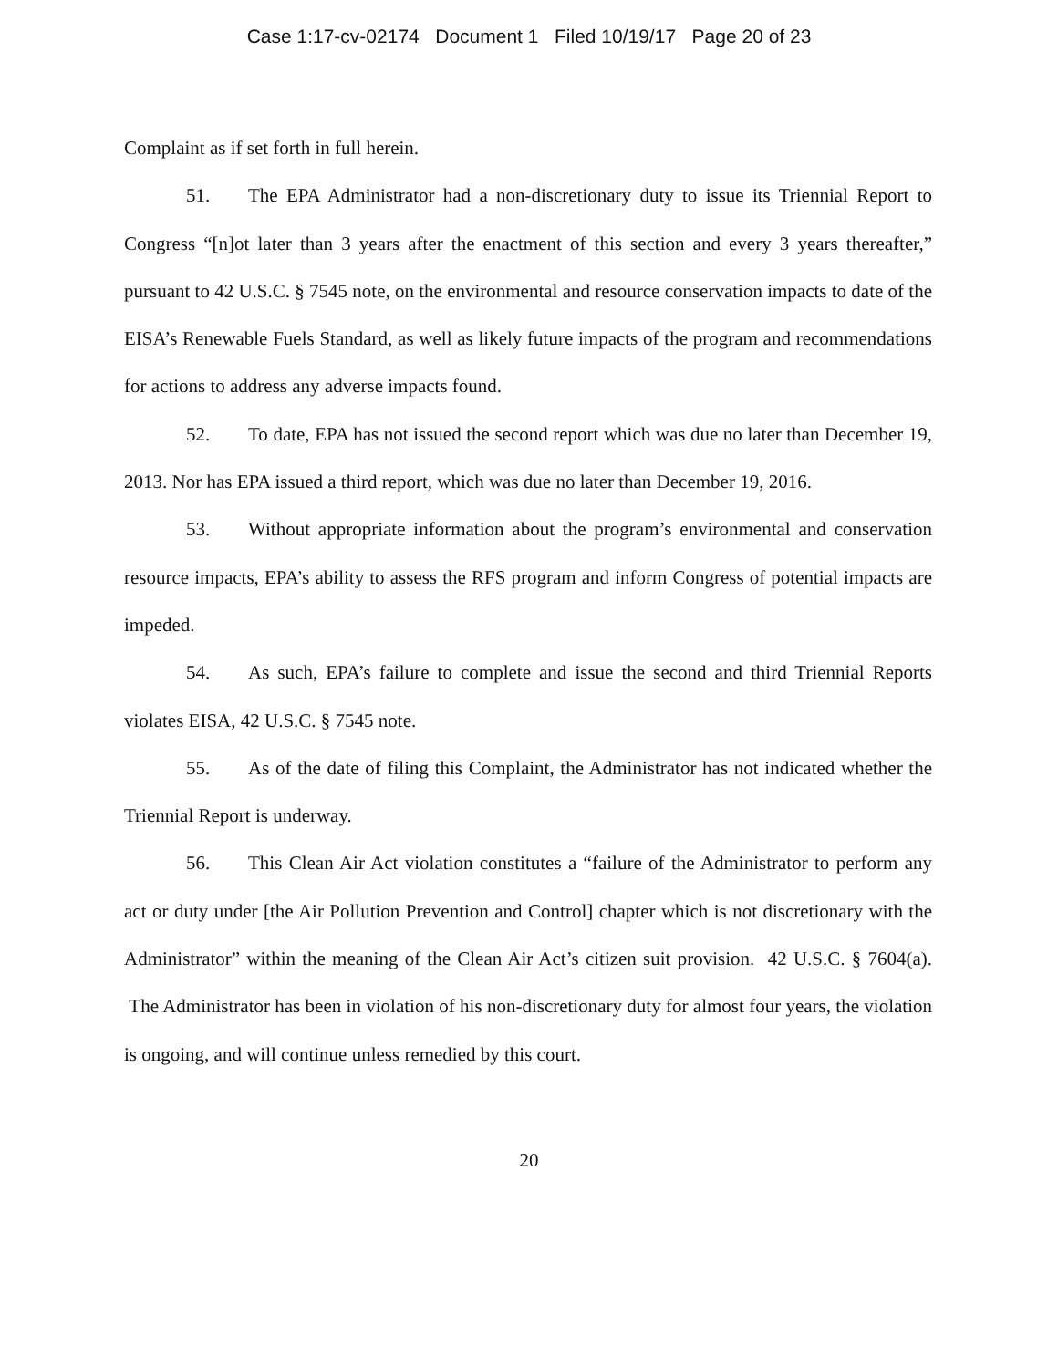Case 1:17-cv-02174 Document 1 Filed 10/19/17 Page 20 of 23
Complaint as if set forth in full herein.
51. The EPA Administrator had a non-discretionary duty to issue its Triennial Report to Congress “[n]ot later than 3 years after the enactment of this section and every 3 years thereafter,” pursuant to 42 U.S.C. § 7545 note, on the environmental and resource conservation impacts to date of the EISA’s Renewable Fuels Standard, as well as likely future impacts of the program and recommendations for actions to address any adverse impacts found.
52. To date, EPA has not issued the second report which was due no later than December 19, 2013. Nor has EPA issued a third report, which was due no later than December 19, 2016.
53. Without appropriate information about the program’s environmental and conservation resource impacts, EPA’s ability to assess the RFS program and inform Congress of potential impacts are impeded.
54. As such, EPA’s failure to complete and issue the second and third Triennial Reports violates EISA, 42 U.S.C. § 7545 note.
55. As of the date of filing this Complaint, the Administrator has not indicated whether the Triennial Report is underway.
56. This Clean Air Act violation constitutes a “failure of the Administrator to perform any act or duty under [the Air Pollution Prevention and Control] chapter which is not discretionary with the Administrator” within the meaning of the Clean Air Act’s citizen suit provision. 42 U.S.C. § 7604(a). The Administrator has been in violation of his non-discretionary duty for almost four years, the violation is ongoing, and will continue unless remedied by this court.
20